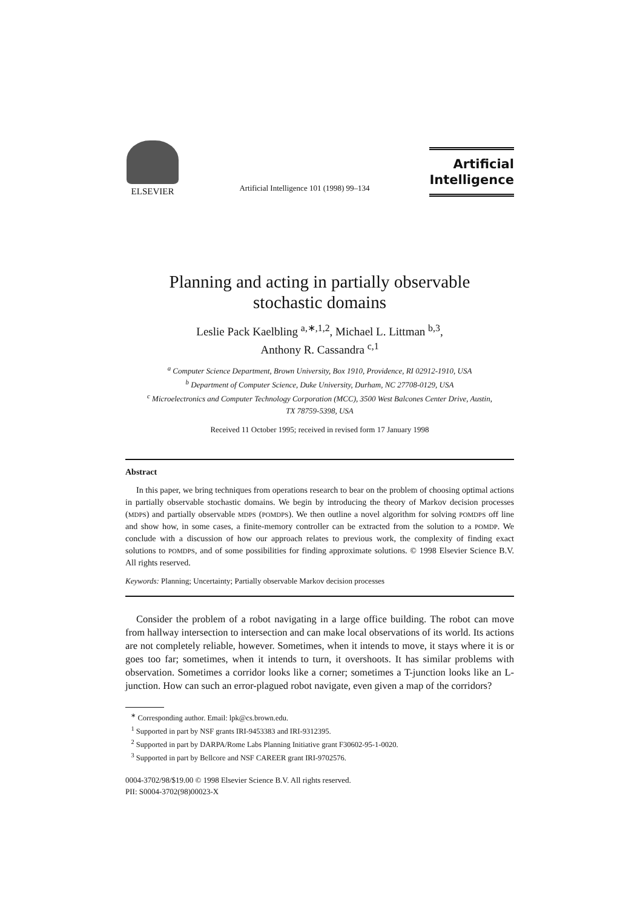ELSEVIER
Artificial Intelligence 101 (1998) 99–134
Artificial
Intelligence
Planning and acting in partially observable
stochastic domains
Leslie Pack Kaelbling <sup>a,∗,1,2</sup>, Michael L. Littman <sup>b,3</sup>,
Anthony R. Cassandra <sup>c,1</sup>
<sup>a</sup> Computer Science Department, Brown University, Box 1910, Providence, RI 02912-1910, USA
<sup>b</sup> Department of Computer Science, Duke University, Durham, NC 27708-0129, USA
<sup>c</sup> Microelectronics and Computer Technology Corporation (MCC), 3500 West Balcones Center Drive, Austin,
TX 78759-5398, USA
Received 11 October 1995; received in revised form 17 January 1998
Abstract
In this paper, we bring techniques from operations research to bear on the problem of choosing optimal actions in partially observable stochastic domains. We begin by introducing the theory of Markov decision processes (MDPS) and partially observable MDPS (POMDPS). We then outline a novel algorithm for solving POMDPS off line and show how, in some cases, a finite-memory controller can be extracted from the solution to a POMDP. We conclude with a discussion of how our approach relates to previous work, the complexity of finding exact solutions to POMDPS, and of some possibilities for finding approximate solutions. © 1998 Elsevier Science B.V. All rights reserved.
Keywords: Planning; Uncertainty; Partially observable Markov decision processes
Consider the problem of a robot navigating in a large office building. The robot can move from hallway intersection to intersection and can make local observations of its world. Its actions are not completely reliable, however. Sometimes, when it intends to move, it stays where it is or goes too far; sometimes, when it intends to turn, it overshoots. It has similar problems with observation. Sometimes a corridor looks like a corner; sometimes a T-junction looks like an L-junction. How can such an error-plagued robot navigate, even given a map of the corridors?
<sup>∗</sup> Corresponding author. Email: lpk@cs.brown.edu.
<sup>1</sup> Supported in part by NSF grants IRI-9453383 and IRI-9312395.
<sup>2</sup> Supported in part by DARPA/Rome Labs Planning Initiative grant F30602-95-1-0020.
<sup>3</sup> Supported in part by Bellcore and NSF CAREER grant IRI-9702576.
0004-3702/98/$19.00 © 1998 Elsevier Science B.V. All rights reserved.
PII: S0004-3702(98)00023-X